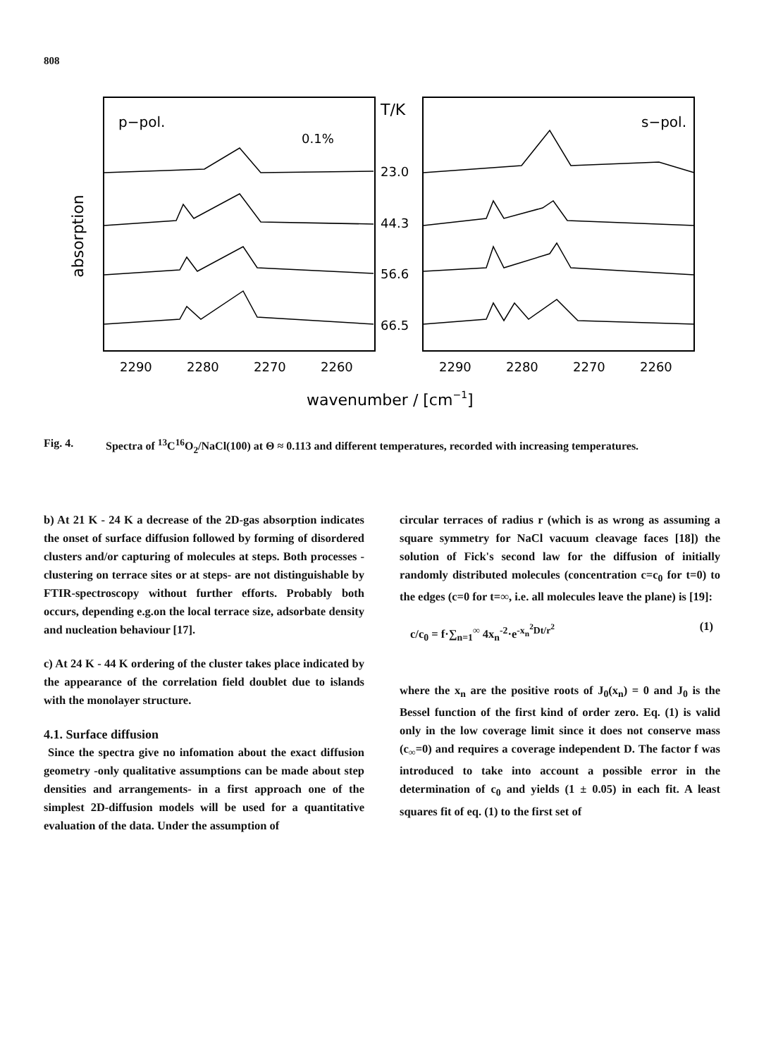808
p−pol.
0.1%
s−pol.
T/K
23.0
44.3
56.6
66.5
absorption
2290
2280
2270
2260
2290
2280
2270
2260
wavenumber / [cm−1]
Fig. 4. Spectra of <sup>13</sup>C<sup>16</sup>O<sub>2</sub>/NaCl(100) at Θ ≈ 0.113 and different temperatures, recorded with increasing temperatures.
b) At 21 K - 24 K a decrease of the 2D-gas absorption indicates the onset of surface diffusion followed by forming of disordered clusters and/or capturing of molecules at steps. Both processes -clustering on terrace sites or at steps- are not distinguishable by FTIR-spectroscopy without further efforts. Probably both occurs, depending e.g.on the local terrace size, adsorbate density and nucleation behaviour [17].
c) At 24 K - 44 K ordering of the cluster takes place indicated by the appearance of the correlation field doublet due to islands with the monolayer structure.
4.1. Surface diffusion
Since the spectra give no infomation about the exact diffusion geometry -only qualitative assumptions can be made about step densities and arrangements- in a first approach one of the simplest 2D-diffusion models will be used for a quantitative evaluation of the data. Under the assumption of
circular terraces of radius r (which is as wrong as assuming a square symmetry for NaCl vacuum cleavage faces [18]) the solution of Fick's second law for the diffusion of initially randomly distributed molecules (concentration c=c<sub>0</sub> for t=0) to the edges (c=0 for t=∞, i.e. all molecules leave the plane) is [19]:
c/c<sub>0</sub> = f·∑<sub>n=1</sub><sup>∞</sup> 4x<sub>n</sub><sup>-2</sup>·e<sup>-x<sub>n</sub><sup>2</sup>Dt/r<sup>2</sup></sup> (1)
where the x<sub>n</sub> are the positive roots of J<sub>0</sub>(x<sub>n</sub>) = 0 and J<sub>0</sub> is the Bessel function of the first kind of order zero. Eq. (1) is valid only in the low coverage limit since it does not conserve mass (c<sub>∞</sub>=0) and requires a coverage independent D. The factor f was introduced to take into account a possible error in the determination of c<sub>0</sub> and yields (1 ± 0.05) in each fit. A least squares fit of eq. (1) to the first set of